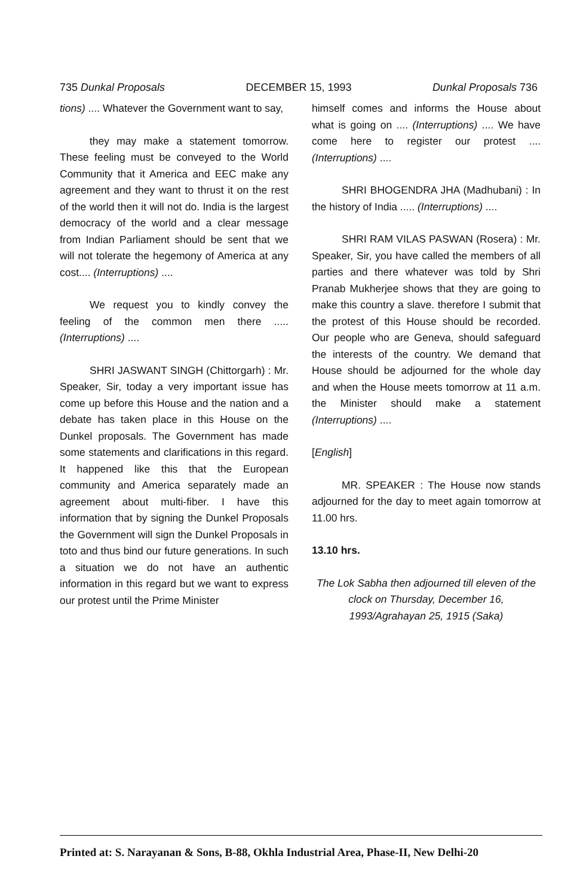735 Dunkal Proposals DECEMBER 15, 1993 Dunkal Proposals 736
tions) .... Whatever the Government want to say,
they may make a statement tomorrow. These feeling must be conveyed to the World Community that it America and EEC make any agreement and they want to thrust it on the rest of the world then it will not do. India is the largest democracy of the world and a clear message from Indian Parliament should be sent that we will not tolerate the hegemony of America at any cost.... (Interruptions) ....
We request you to kindly convey the feeling of the common men there ..... (Interruptions) ....
SHRI JASWANT SINGH (Chittorgarh) : Mr. Speaker, Sir, today a very important issue has come up before this House and the nation and a debate has taken place in this House on the Dunkel proposals. The Government has made some statements and clarifications in this regard. It happened like this that the European community and America separately made an agreement about multi-fiber. I have this information that by signing the Dunkel Proposals the Government will sign the Dunkel Proposals in toto and thus bind our future generations. In such a situation we do not have an authentic information in this regard but we want to express our protest until the Prime Minister
himself comes and informs the House about what is going on .... (Interruptions) .... We have come here to register our protest ....(Interruptions) ....
SHRI BHOGENDRA JHA (Madhubani) : In the history of India ..... (Interruptions) ....
SHRI RAM VILAS PASWAN (Rosera) : Mr. Speaker, Sir, you have called the members of all parties and there whatever was told by Shri Pranab Mukherjee shows that they are going to make this country a slave. therefore I submit that the protest of this House should be recorded. Our people who are Geneva, should safeguard the interests of the country. We demand that House should be adjourned for the whole day and when the House meets tomorrow at 11 a.m. the Minister should make a statement (Interruptions) ....
[English]
MR. SPEAKER : The House now stands adjourned for the day to meet again tomorrow at 11.00 hrs.
13.10 hrs.
The Lok Sabha then adjourned till eleven of the clock on Thursday, December 16, 1993/Agrahayan 25, 1915 (Saka)
Printed at: S. Narayanan & Sons, B-88, Okhla Industrial Area, Phase-II, New Delhi-20